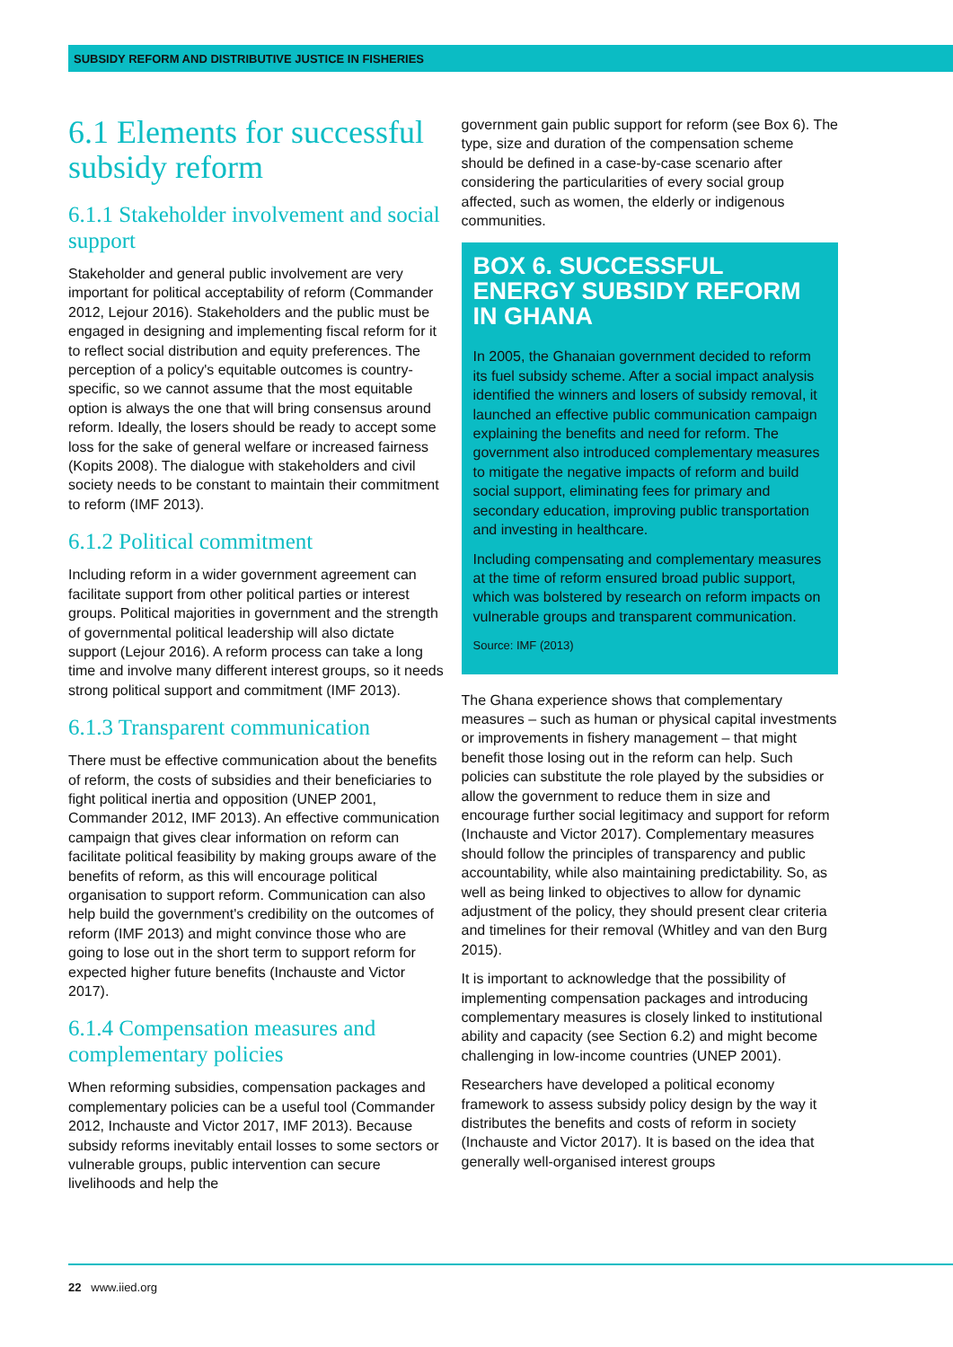SUBSIDY REFORM AND DISTRIBUTIVE JUSTICE IN FISHERIES
6.1 Elements for successful subsidy reform
6.1.1 Stakeholder involvement and social support
Stakeholder and general public involvement are very important for political acceptability of reform (Commander 2012, Lejour 2016). Stakeholders and the public must be engaged in designing and implementing fiscal reform for it to reflect social distribution and equity preferences. The perception of a policy's equitable outcomes is country-specific, so we cannot assume that the most equitable option is always the one that will bring consensus around reform. Ideally, the losers should be ready to accept some loss for the sake of general welfare or increased fairness (Kopits 2008). The dialogue with stakeholders and civil society needs to be constant to maintain their commitment to reform (IMF 2013).
6.1.2 Political commitment
Including reform in a wider government agreement can facilitate support from other political parties or interest groups. Political majorities in government and the strength of governmental political leadership will also dictate support (Lejour 2016). A reform process can take a long time and involve many different interest groups, so it needs strong political support and commitment (IMF 2013).
6.1.3 Transparent communication
There must be effective communication about the benefits of reform, the costs of subsidies and their beneficiaries to fight political inertia and opposition (UNEP 2001, Commander 2012, IMF 2013). An effective communication campaign that gives clear information on reform can facilitate political feasibility by making groups aware of the benefits of reform, as this will encourage political organisation to support reform. Communication can also help build the government's credibility on the outcomes of reform (IMF 2013) and might convince those who are going to lose out in the short term to support reform for expected higher future benefits (Inchauste and Victor 2017).
6.1.4 Compensation measures and complementary policies
When reforming subsidies, compensation packages and complementary policies can be a useful tool (Commander 2012, Inchauste and Victor 2017, IMF 2013). Because subsidy reforms inevitably entail losses to some sectors or vulnerable groups, public intervention can secure livelihoods and help the
government gain public support for reform (see Box 6). The type, size and duration of the compensation scheme should be defined in a case-by-case scenario after considering the particularities of every social group affected, such as women, the elderly or indigenous communities.
BOX 6. SUCCESSFUL ENERGY SUBSIDY REFORM IN GHANA
In 2005, the Ghanaian government decided to reform its fuel subsidy scheme. After a social impact analysis identified the winners and losers of subsidy removal, it launched an effective public communication campaign explaining the benefits and need for reform. The government also introduced complementary measures to mitigate the negative impacts of reform and build social support, eliminating fees for primary and secondary education, improving public transportation and investing in healthcare.
Including compensating and complementary measures at the time of reform ensured broad public support, which was bolstered by research on reform impacts on vulnerable groups and transparent communication.
Source: IMF (2013)
The Ghana experience shows that complementary measures – such as human or physical capital investments or improvements in fishery management – that might benefit those losing out in the reform can help. Such policies can substitute the role played by the subsidies or allow the government to reduce them in size and encourage further social legitimacy and support for reform (Inchauste and Victor 2017). Complementary measures should follow the principles of transparency and public accountability, while also maintaining predictability. So, as well as being linked to objectives to allow for dynamic adjustment of the policy, they should present clear criteria and timelines for their removal (Whitley and van den Burg 2015).
It is important to acknowledge that the possibility of implementing compensation packages and introducing complementary measures is closely linked to institutional ability and capacity (see Section 6.2) and might become challenging in low-income countries (UNEP 2001).
Researchers have developed a political economy framework to assess subsidy policy design by the way it distributes the benefits and costs of reform in society (Inchauste and Victor 2017). It is based on the idea that generally well-organised interest groups
22 www.iied.org